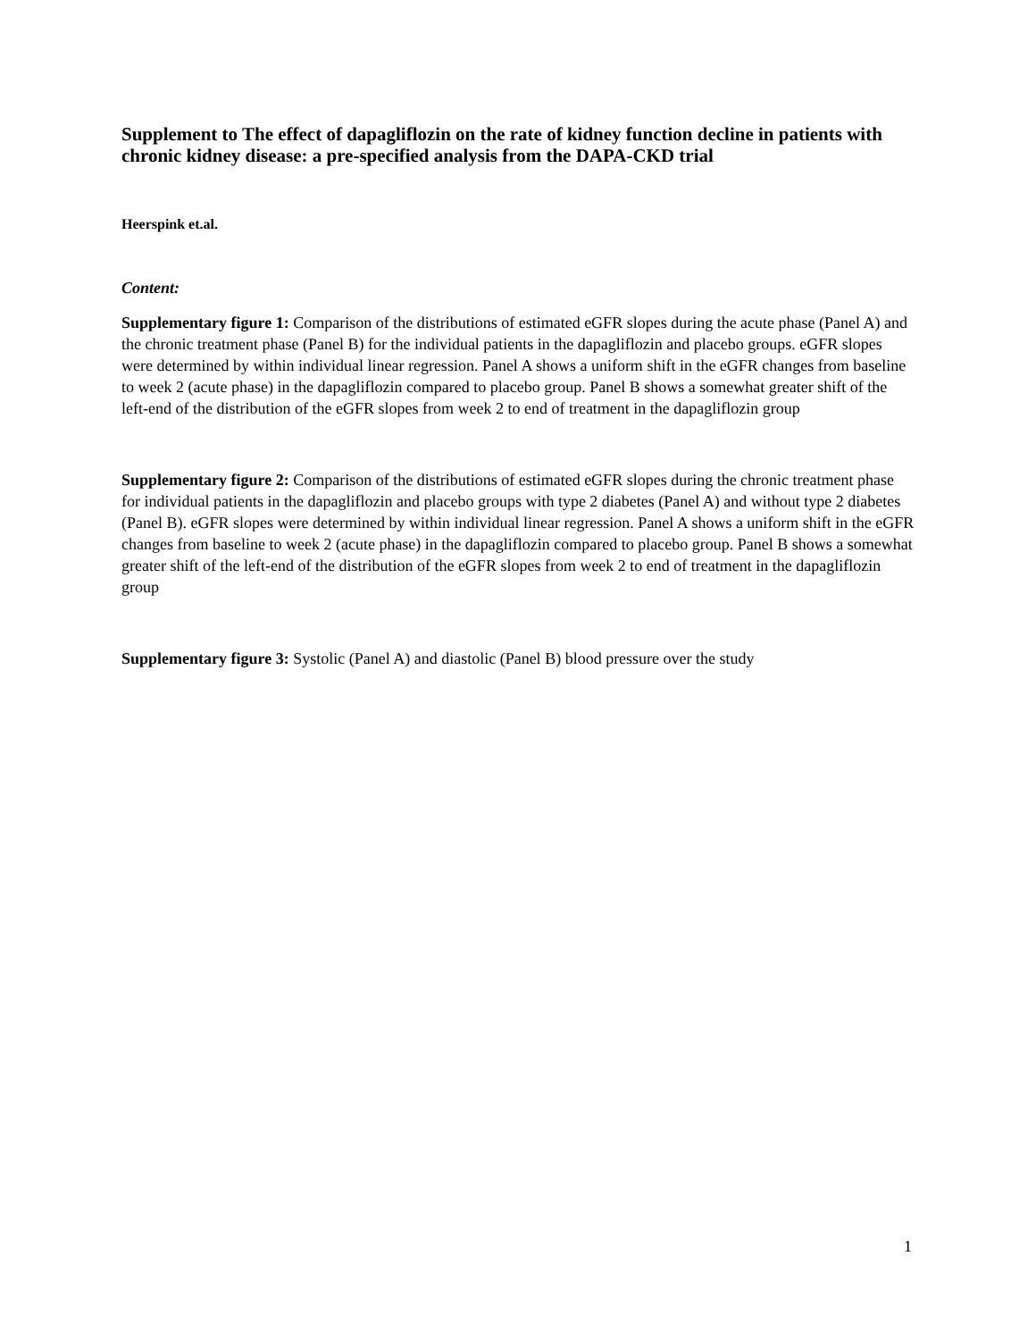Supplement to The effect of dapagliflozin on the rate of kidney function decline in patients with chronic kidney disease: a pre-specified analysis from the DAPA-CKD trial
Heerspink et.al.
Content:
Supplementary figure 1: Comparison of the distributions of estimated eGFR slopes during the acute phase (Panel A) and the chronic treatment phase (Panel B) for the individual patients in the dapagliflozin and placebo groups. eGFR slopes were determined by within individual linear regression. Panel A shows a uniform shift in the eGFR changes from baseline to week 2 (acute phase) in the dapagliflozin compared to placebo group. Panel B shows a somewhat greater shift of the left-end of the distribution of the eGFR slopes from week 2 to end of treatment in the dapagliflozin group
Supplementary figure 2: Comparison of the distributions of estimated eGFR slopes during the chronic treatment phase for individual patients in the dapagliflozin and placebo groups with type 2 diabetes (Panel A) and without type 2 diabetes (Panel B). eGFR slopes were determined by within individual linear regression. Panel A shows a uniform shift in the eGFR changes from baseline to week 2 (acute phase) in the dapagliflozin compared to placebo group. Panel B shows a somewhat greater shift of the left-end of the distribution of the eGFR slopes from week 2 to end of treatment in the dapagliflozin group
Supplementary figure 3: Systolic (Panel A) and diastolic (Panel B) blood pressure over the study
1